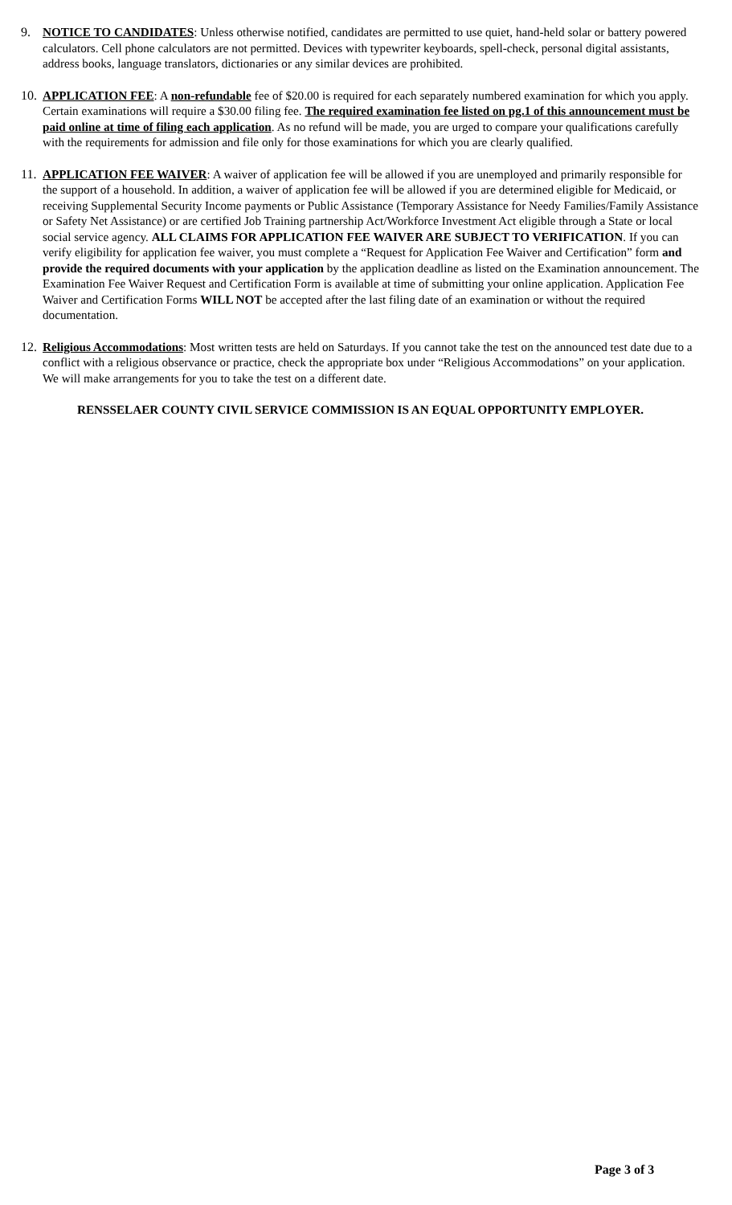9. NOTICE TO CANDIDATES: Unless otherwise notified, candidates are permitted to use quiet, hand-held solar or battery powered calculators. Cell phone calculators are not permitted. Devices with typewriter keyboards, spell-check, personal digital assistants, address books, language translators, dictionaries or any similar devices are prohibited.
10.
APPLICATION FEE: A non-refundable fee of $20.00 is required for each separately numbered examination for which you apply. Certain examinations will require a $30.00 filing fee. The required examination fee listed on pg.1 of this announcement must be paid online at time of filing each application. As no refund will be made, you are urged to compare your qualifications carefully with the requirements for admission and file only for those examinations for which you are clearly qualified.
11.
APPLICATION FEE WAIVER: A waiver of application fee will be allowed if you are unemployed and primarily responsible for the support of a household. In addition, a waiver of application fee will be allowed if you are determined eligible for Medicaid, or receiving Supplemental Security Income payments or Public Assistance (Temporary Assistance for Needy Families/Family Assistance or Safety Net Assistance) or are certified Job Training partnership Act/Workforce Investment Act eligible through a State or local social service agency. ALL CLAIMS FOR APPLICATION FEE WAIVER ARE SUBJECT TO VERIFICATION. If you can verify eligibility for application fee waiver, you must complete a “Request for Application Fee Waiver and Certification” form and provide the required documents with your application by the application deadline as listed on the Examination announcement. The Examination Fee Waiver Request and Certification Form is available at time of submitting your online application. Application Fee Waiver and Certification Forms WILL NOT be accepted after the last filing date of an examination or without the required documentation.
12.
Religious Accommodations: Most written tests are held on Saturdays. If you cannot take the test on the announced test date due to a conflict with a religious observance or practice, check the appropriate box under “Religious Accommodations” on your application. We will make arrangements for you to take the test on a different date.
RENSSELAER COUNTY CIVIL SERVICE COMMISSION IS AN EQUAL OPPORTUNITY EMPLOYER.
Page 3 of 3